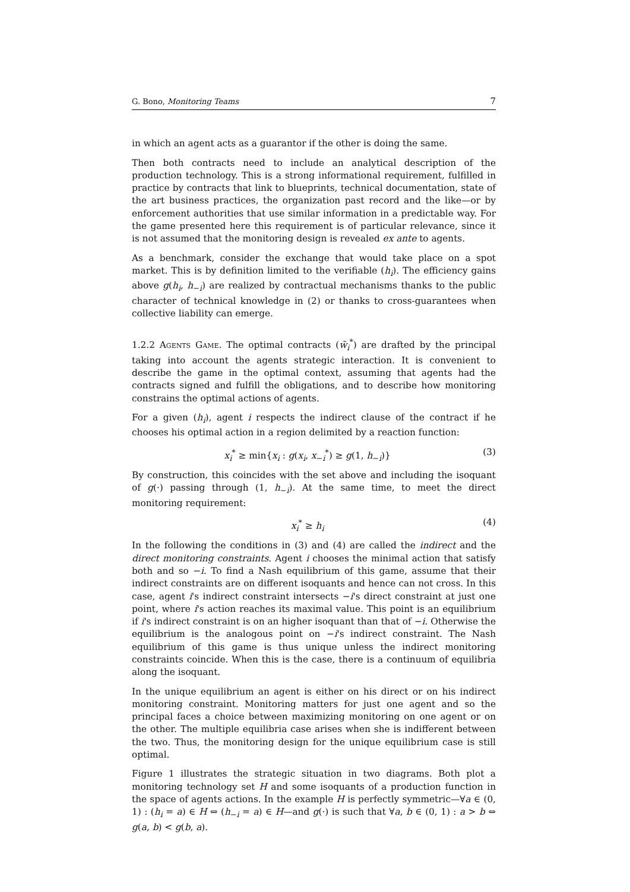G. Bono, Monitoring Teams 7
in which an agent acts as a guarantor if the other is doing the same.
Then both contracts need to include an analytical description of the production technology. This is a strong informational requirement, fulfilled in practice by contracts that link to blueprints, technical documentation, state of the art business practices, the organization past record and the like—or by enforcement authorities that use similar information in a predictable way. For the game presented here this requirement is of particular relevance, since it is not assumed that the monitoring design is revealed ex ante to agents.
As a benchmark, consider the exchange that would take place on a spot market. This is by definition limited to the verifiable (h<sub>i</sub>). The efficiency gains above g(h<sub>i</sub>, h<sub>−i</sub>) are realized by contractual mechanisms thanks to the public character of technical knowledge in (2) or thanks to cross-guarantees when collective liability can emerge.
1.2.2 Agents Game. The optimal contracts (w̃<sub>i</sub><sup>*</sup>) are drafted by the principal taking into account the agents strategic interaction. It is convenient to describe the game in the optimal context, assuming that agents had the contracts signed and fulfill the obligations, and to describe how monitoring constrains the optimal actions of agents.
For a given (h<sub>i</sub>), agent i respects the indirect clause of the contract if he chooses his optimal action in a region delimited by a reaction function:
x<sub>i</sub><sup>*</sup> ≥ min{x<sub>i</sub> : g(x<sub>i</sub>, x<sub>−i</sub><sup>*</sup>) ≥ g(1, h<sub>−i</sub>)} (3)
By construction, this coincides with the set above and including the isoquant of g(·) passing through (1, h<sub>−i</sub>). At the same time, to meet the direct monitoring requirement:
x<sub>i</sub><sup>*</sup> ≥ h<sub>i</sub> (4)
In the following the conditions in (3) and (4) are called the indirect and the direct monitoring constraints. Agent i chooses the minimal action that satisfy both and so −i. To find a Nash equilibrium of this game, assume that their indirect constraints are on different isoquants and hence can not cross. In this case, agent i's indirect constraint intersects −i's direct constraint at just one point, where i's action reaches its maximal value. This point is an equilibrium if i's indirect constraint is on an higher isoquant than that of −i. Otherwise the equilibrium is the analogous point on −i's indirect constraint. The Nash equilibrium of this game is thus unique unless the indirect monitoring constraints coincide. When this is the case, there is a continuum of equilibria along the isoquant.
In the unique equilibrium an agent is either on his direct or on his indirect monitoring constraint. Monitoring matters for just one agent and so the principal faces a choice between maximizing monitoring on one agent or on the other. The multiple equilibria case arises when she is indifferent between the two. Thus, the monitoring design for the unique equilibrium case is still optimal.
Figure 1 illustrates the strategic situation in two diagrams. Both plot a monitoring technology set H and some isoquants of a production function in the space of agents actions. In the example H is perfectly symmetric—∀a ∈ (0, 1) : (h<sub>i</sub> = a) ∈ H ⇔ (h<sub>−i</sub> = a) ∈ H—and g(·) is such that ∀a, b ∈ (0, 1) : a > b ⇔ g(a, b) < g(b, a).